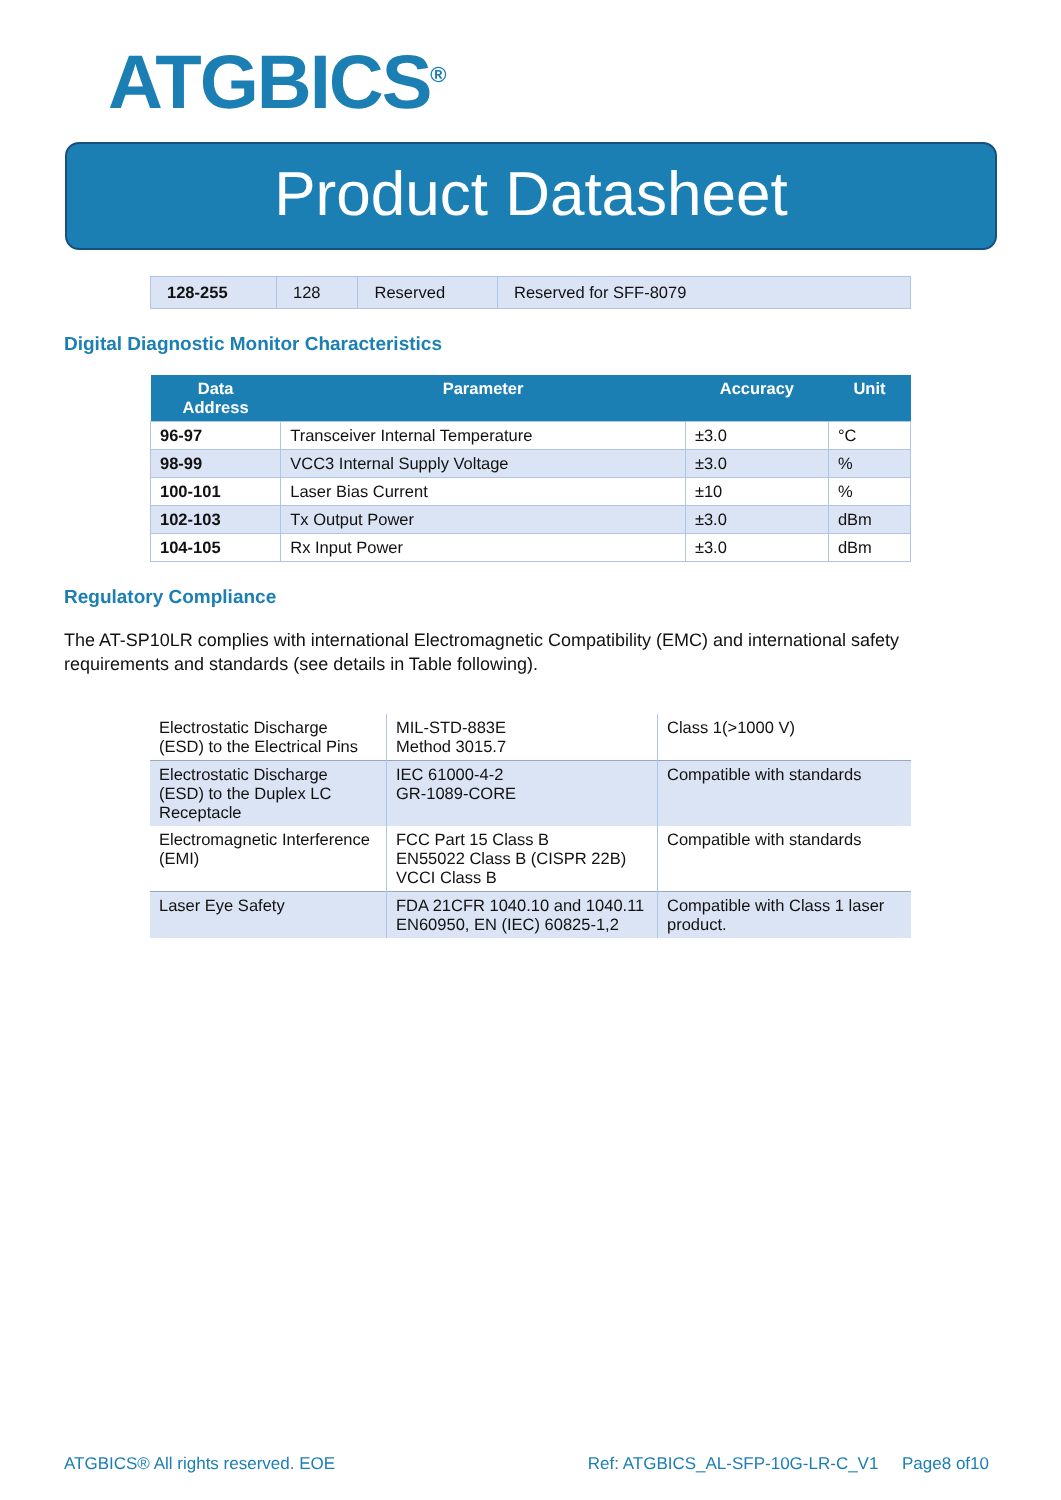ATGBICS<sup>®</sup>
Product Datasheet
| 128-255 | 128 | Reserved | Reserved for SFF-8079 |
Digital Diagnostic Monitor Characteristics
| Data Address | Parameter | Accuracy | Unit |
| --- | --- | --- | --- |
| 96-97 | Transceiver Internal Temperature | ±3.0 | °C |
| 98-99 | VCC3 Internal Supply Voltage | ±3.0 | % |
| 100-101 | Laser Bias Current | ±10 | % |
| 102-103 | Tx Output Power | ±3.0 | dBm |
| 104-105 | Rx Input Power | ±3.0 | dBm |
Regulatory Compliance
The AT-SP10LR complies with international Electromagnetic Compatibility (EMC) and international safety requirements and standards (see details in Table following).
| Electrostatic Discharge (ESD) to the Electrical Pins | MIL-STD-883E Method 3015.7 | Class 1(>1000 V) |
| Electrostatic Discharge (ESD) to the Duplex LC Receptacle | IEC 61000-4-2 GR-1089-CORE | Compatible with standards |
| Electromagnetic Interference (EMI) | FCC Part 15 Class B EN55022 Class B (CISPR 22B) VCCI Class B | Compatible with standards |
| Laser Eye Safety | FDA 21CFR 1040.10 and 1040.11 EN60950, EN (IEC) 60825-1,2 | Compatible with Class 1 laser product. |
ATGBICS® All rights reserved. EOE Ref: ATGBICS_AL-SFP-10G-LR-C_V1 Page8 of10